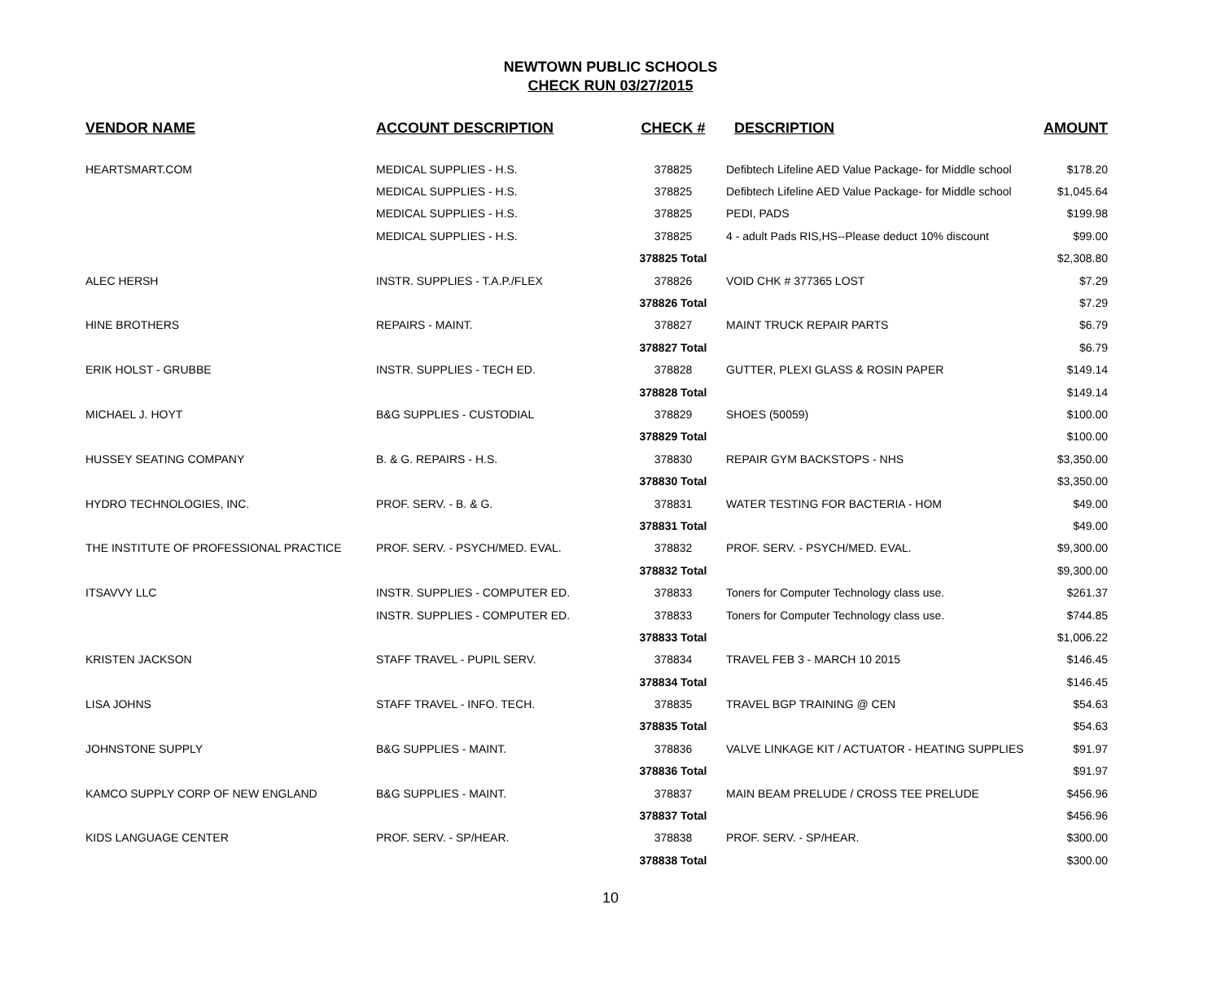NEWTOWN PUBLIC SCHOOLS
CHECK RUN 03/27/2015
| VENDOR NAME | ACCOUNT DESCRIPTION | CHECK # | DESCRIPTION | AMOUNT |
| --- | --- | --- | --- | --- |
| HEARTSMART.COM | MEDICAL SUPPLIES - H.S. | 378825 | Defibtech Lifeline AED Value Package- for Middle school | $178.20 |
| | MEDICAL SUPPLIES - H.S. | 378825 | Defibtech Lifeline AED Value Package- for Middle school | $1,045.64 |
| | MEDICAL SUPPLIES - H.S. | 378825 | PEDI, PADS | $199.98 |
| | MEDICAL SUPPLIES - H.S. | 378825 | 4 - adult Pads RIS,HS--Please deduct 10% discount | $99.00 |
| | | 378825 Total | | $2,308.80 |
| ALEC HERSH | INSTR. SUPPLIES - T.A.P./FLEX | 378826 | VOID CHK # 377365 LOST | $7.29 |
| | | 378826 Total | | $7.29 |
| HINE BROTHERS | REPAIRS - MAINT. | 378827 | MAINT TRUCK REPAIR PARTS | $6.79 |
| | | 378827 Total | | $6.79 |
| ERIK HOLST - GRUBBE | INSTR. SUPPLIES - TECH ED. | 378828 | GUTTER, PLEXI GLASS & ROSIN PAPER | $149.14 |
| | | 378828 Total | | $149.14 |
| MICHAEL J. HOYT | B&G SUPPLIES - CUSTODIAL | 378829 | SHOES (50059) | $100.00 |
| | | 378829 Total | | $100.00 |
| HUSSEY SEATING COMPANY | B. & G. REPAIRS - H.S. | 378830 | REPAIR GYM BACKSTOPS - NHS | $3,350.00 |
| | | 378830 Total | | $3,350.00 |
| HYDRO TECHNOLOGIES, INC. | PROF. SERV. - B. & G. | 378831 | WATER TESTING FOR BACTERIA - HOM | $49.00 |
| | | 378831 Total | | $49.00 |
| THE INSTITUTE OF PROFESSIONAL PRACTICE | PROF. SERV. - PSYCH/MED. EVAL. | 378832 | PROF. SERV. - PSYCH/MED. EVAL. | $9,300.00 |
| | | 378832 Total | | $9,300.00 |
| ITSAVVY LLC | INSTR. SUPPLIES - COMPUTER ED. | 378833 | Toners for Computer Technology class use. | $261.37 |
| | INSTR. SUPPLIES - COMPUTER ED. | 378833 | Toners for Computer Technology class use. | $744.85 |
| | | 378833 Total | | $1,006.22 |
| KRISTEN JACKSON | STAFF TRAVEL - PUPIL SERV. | 378834 | TRAVEL FEB 3 - MARCH 10 2015 | $146.45 |
| | | 378834 Total | | $146.45 |
| LISA JOHNS | STAFF TRAVEL - INFO. TECH. | 378835 | TRAVEL BGP TRAINING @ CEN | $54.63 |
| | | 378835 Total | | $54.63 |
| JOHNSTONE SUPPLY | B&G SUPPLIES - MAINT. | 378836 | VALVE LINKAGE KIT / ACTUATOR - HEATING SUPPLIES | $91.97 |
| | | 378836 Total | | $91.97 |
| KAMCO SUPPLY CORP OF NEW ENGLAND | B&G SUPPLIES - MAINT. | 378837 | MAIN BEAM PRELUDE / CROSS TEE PRELUDE | $456.96 |
| | | 378837 Total | | $456.96 |
| KIDS LANGUAGE CENTER | PROF. SERV. - SP/HEAR. | 378838 | PROF. SERV. - SP/HEAR. | $300.00 |
| | | 378838 Total | | $300.00 |
10